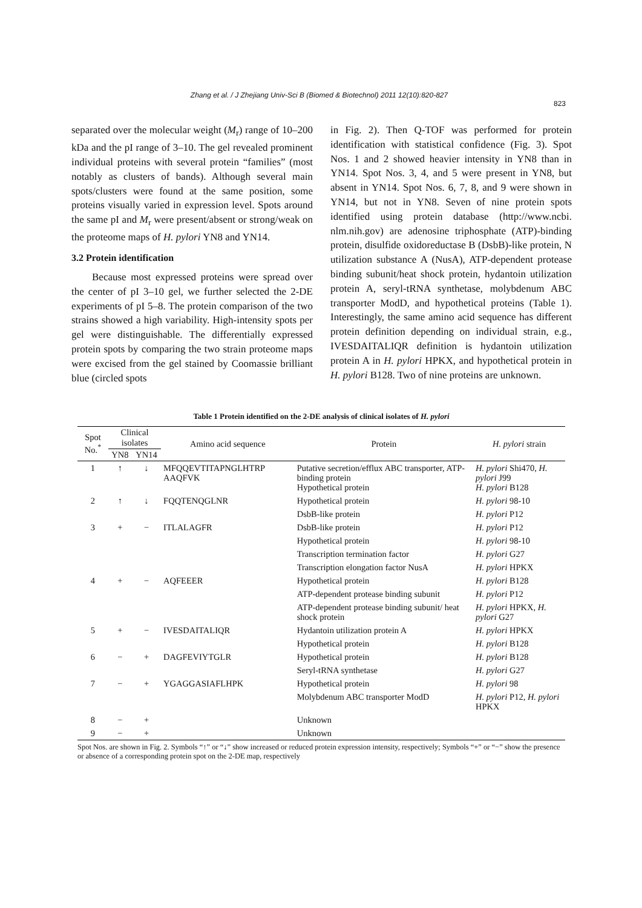Zhang et al. / J Zhejiang Univ-Sci B (Biomed & Biotechnol) 2011 12(10):820-827
823
separated over the molecular weight (M<sub>r</sub>) range of 10–200 kDa and the pI range of 3–10. The gel revealed prominent individual proteins with several protein “families” (most notably as clusters of bands). Although several main spots/clusters were found at the same position, some proteins visually varied in expression level. Spots around the same pI and M<sub>r</sub> were present/absent or strong/weak on the proteome maps of H. pylori YN8 and YN14.
3.2 Protein identification
Because most expressed proteins were spread over the center of pI 3–10 gel, we further selected the 2-DE experiments of pI 5–8. The protein comparison of the two strains showed a high variability. High-intensity spots per gel were distinguishable. The differentially expressed protein spots by comparing the two strain proteome maps were excised from the gel stained by Coomassie brilliant blue (circled spots
in Fig. 2). Then Q-TOF was performed for protein identification with statistical confidence (Fig. 3). Spot Nos. 1 and 2 showed heavier intensity in YN8 than in YN14. Spot Nos. 3, 4, and 5 were present in YN8, but absent in YN14. Spot Nos. 6, 7, 8, and 9 were shown in YN14, but not in YN8. Seven of nine protein spots identified using protein database (http://www.ncbi. nlm.nih.gov) are adenosine triphosphate (ATP)-binding protein, disulfide oxidoreductase B (DsbB)-like protein, N utilization substance A (NusA), ATP-dependent protease binding subunit/heat shock protein, hydantoin utilization protein A, seryl-tRNA synthetase, molybdenum ABC transporter ModD, and hypothetical proteins (Table 1). Interestingly, the same amino acid sequence has different protein definition depending on individual strain, e.g., IVESDAITALIQR definition is hydantoin utilization protein A in H. pylori HPKX, and hypothetical protein in H. pylori B128. Two of nine proteins are unknown.
Table 1 Protein identified on the 2-DE analysis of clinical isolates of H. pylori
| Spot No.<sup>*</sup> | Clinical isolates | | Amino acid sequence | Protein | H. pylori strain |
| --- | --- | --- | --- | --- | --- |
| | YN8 | YN14 | | | |
| 1 | ↑ | ↓ | MFQQEVTITAPNGLHTRP AAQFVK | Putative secretion/efflux ABC transporter, ATP-binding protein Hypothetical protein | H. pylori Shi470, H. pylori J99 H. pylori B128 |
| 2 | ↑ | ↓ | FQQTENQGLNR | Hypothetical protein | H. pylori 98-10 |
| | | | | DsbB-like protein | H. pylori P12 |
| 3 | + | − | ITLALAGFR | DsbB-like protein | H. pylori P12 |
| | | | | Hypothetical protein | H. pylori 98-10 |
| | | | | Transcription termination factor | H. pylori G27 |
| | | | | Transcription elongation factor NusA | H. pylori HPKX |
| 4 | + | − | AQFEEER | Hypothetical protein | H. pylori B128 |
| | | | | ATP-dependent protease binding subunit | H. pylori P12 |
| | | | | ATP-dependent protease binding subunit/ heat shock protein | H. pylori HPKX, H. pylori G27 |
| 5 | + | − | IVESDAITALIQR | Hydantoin utilization protein A | H. pylori HPKX |
| | | | | Hypothetical protein | H. pylori B128 |
| 6 | − | + | DAGFEVIYTGLR | Hypothetical protein | H. pylori B128 |
| | | | | Seryl-tRNA synthetase | H. pylori G27 |
| 7 | − | + | YGAGGASIAFLHPK | Hypothetical protein | H. pylori 98 |
| | | | | Molybdenum ABC transporter ModD | H. pylori P12, H. pylori HPKX |
| 8 | − | + | | Unknown | |
| 9 | − | + | | Unknown | |
Spot Nos. are shown in Fig. 2. Symbols “↑” or “↓” show increased or reduced protein expression intensity, respectively; Symbols “+” or “−” show the presence or absence of a corresponding protein spot on the 2-DE map, respectively